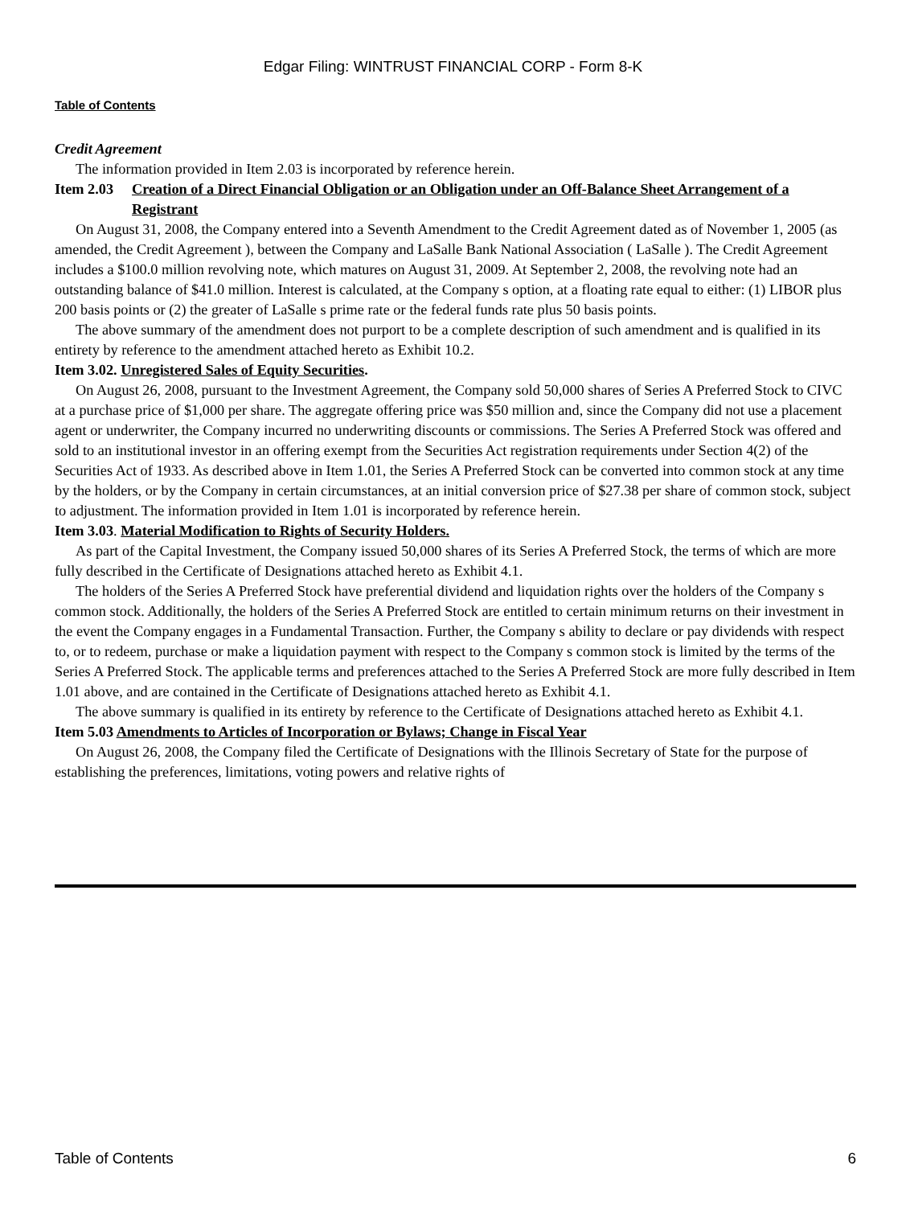Edgar Filing: WINTRUST FINANCIAL CORP - Form 8-K
Table of Contents
Credit Agreement
The information provided in Item 2.03 is incorporated by reference herein.
Item 2.03 Creation of a Direct Financial Obligation or an Obligation under an Off-Balance Sheet Arrangement of a Registrant
On August 31, 2008, the Company entered into a Seventh Amendment to the Credit Agreement dated as of November 1, 2005 (as amended, the Credit Agreement ), between the Company and LaSalle Bank National Association ( LaSalle ). The Credit Agreement includes a $100.0 million revolving note, which matures on August 31, 2009. At September 2, 2008, the revolving note had an outstanding balance of $41.0 million. Interest is calculated, at the Company s option, at a floating rate equal to either: (1) LIBOR plus 200 basis points or (2) the greater of LaSalle s prime rate or the federal funds rate plus 50 basis points.
The above summary of the amendment does not purport to be a complete description of such amendment and is qualified in its entirety by reference to the amendment attached hereto as Exhibit 10.2.
Item 3.02. Unregistered Sales of Equity Securities.
On August 26, 2008, pursuant to the Investment Agreement, the Company sold 50,000 shares of Series A Preferred Stock to CIVC at a purchase price of $1,000 per share. The aggregate offering price was $50 million and, since the Company did not use a placement agent or underwriter, the Company incurred no underwriting discounts or commissions. The Series A Preferred Stock was offered and sold to an institutional investor in an offering exempt from the Securities Act registration requirements under Section 4(2) of the Securities Act of 1933. As described above in Item 1.01, the Series A Preferred Stock can be converted into common stock at any time by the holders, or by the Company in certain circumstances, at an initial conversion price of $27.38 per share of common stock, subject to adjustment. The information provided in Item 1.01 is incorporated by reference herein.
Item 3.03. Material Modification to Rights of Security Holders.
As part of the Capital Investment, the Company issued 50,000 shares of its Series A Preferred Stock, the terms of which are more fully described in the Certificate of Designations attached hereto as Exhibit 4.1.
The holders of the Series A Preferred Stock have preferential dividend and liquidation rights over the holders of the Company s common stock. Additionally, the holders of the Series A Preferred Stock are entitled to certain minimum returns on their investment in the event the Company engages in a Fundamental Transaction. Further, the Company s ability to declare or pay dividends with respect to, or to redeem, purchase or make a liquidation payment with respect to the Company s common stock is limited by the terms of the Series A Preferred Stock. The applicable terms and preferences attached to the Series A Preferred Stock are more fully described in Item 1.01 above, and are contained in the Certificate of Designations attached hereto as Exhibit 4.1.
The above summary is qualified in its entirety by reference to the Certificate of Designations attached hereto as Exhibit 4.1.
Item 5.03 Amendments to Articles of Incorporation or Bylaws; Change in Fiscal Year
On August 26, 2008, the Company filed the Certificate of Designations with the Illinois Secretary of State for the purpose of establishing the preferences, limitations, voting powers and relative rights of
Table of Contents 6